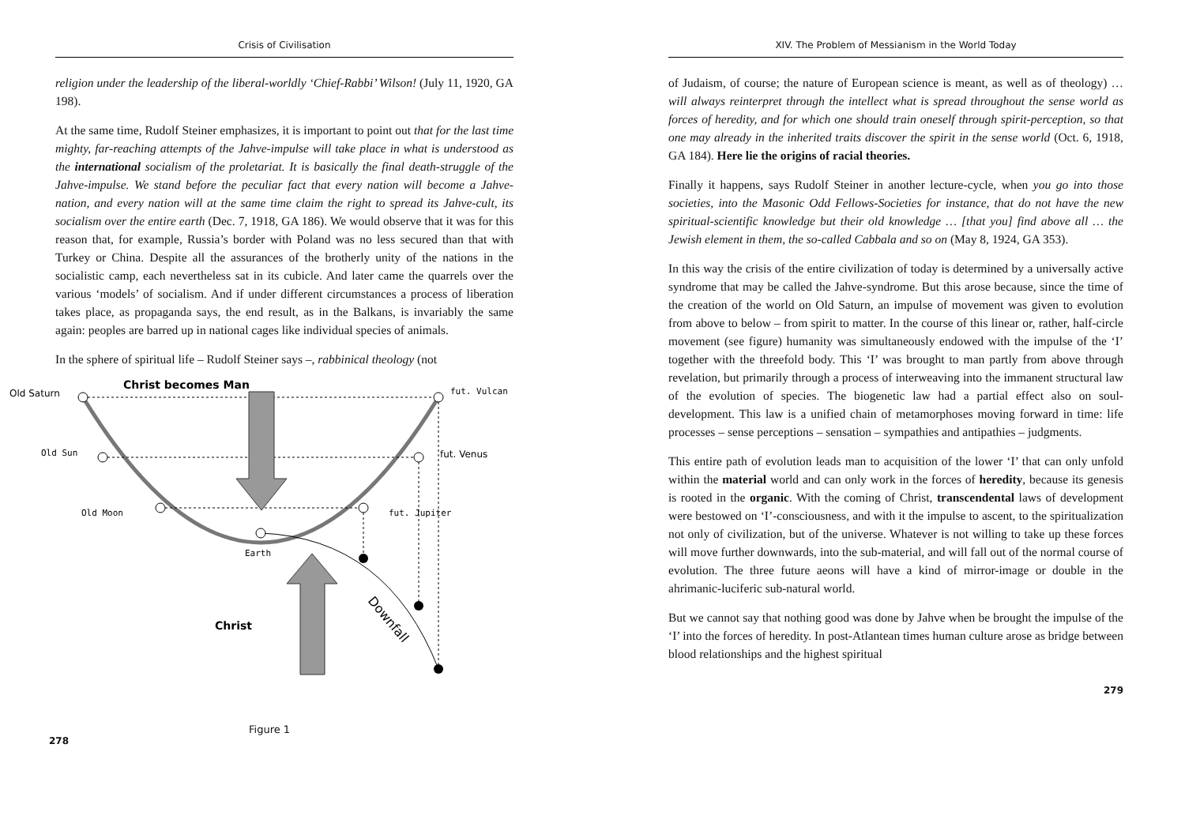Crisis of Civilisation
religion under the leadership of the liberal-worldly ‘Chief-Rabbi’ Wilson! (July 11, 1920, GA 198).
At the same time, Rudolf Steiner emphasizes, it is important to point out that for the last time mighty, far-reaching attempts of the Jahve-impulse will take place in what is understood as the international socialism of the proletariat. It is basically the final death-struggle of the Jahve-impulse. We stand before the peculiar fact that every nation will become a Jahve-nation, and every nation will at the same time claim the right to spread its Jahve-cult, its socialism over the entire earth (Dec. 7, 1918, GA 186). We would observe that it was for this reason that, for example, Russia’s border with Poland was no less secured than that with Turkey or China. Despite all the assurances of the brotherly unity of the nations in the socialistic camp, each nevertheless sat in its cubicle. And later came the quarrels over the various ‘models’ of socialism. And if under different circumstances a process of liberation takes place, as propaganda says, the end result, as in the Balkans, is invariably the same again: peoples are barred up in national cages like individual species of animals.
In the sphere of spiritual life – Rudolf Steiner says –, rabbinical theology (not
Old Saturn
Old Sun
Old Moon
Earth
fut. Vulcan
fut. Venus
fut. Jupiter
Christ becomes Man
Christ
Downfall
Figure 1
278
XIV. The Problem of Messianism in the World Today
of Judaism, of course; the nature of European science is meant, as well as of theology) … will always reinterpret through the intellect what is spread throughout the sense world as forces of heredity, and for which one should train oneself through spirit-perception, so that one may already in the inherited traits discover the spirit in the sense world (Oct. 6, 1918, GA 184). Here lie the origins of racial theories.
Finally it happens, says Rudolf Steiner in another lecture-cycle, when you go into those societies, into the Masonic Odd Fellows-Societies for instance, that do not have the new spiritual-scientific knowledge but their old knowledge … [that you] find above all … the Jewish element in them, the so-called Cabbala and so on (May 8, 1924, GA 353).
In this way the crisis of the entire civilization of today is determined by a universally active syndrome that may be called the Jahve-syndrome. But this arose because, since the time of the creation of the world on Old Saturn, an impulse of movement was given to evolution from above to below – from spirit to matter. In the course of this linear or, rather, half-circle movement (see figure) humanity was simultaneously endowed with the impulse of the ‘I’ together with the threefold body. This ‘I’ was brought to man partly from above through revelation, but primarily through a process of interweaving into the immanent structural law of the evolution of species. The biogenetic law had a partial effect also on soul-development. This law is a unified chain of metamorphoses moving forward in time: life processes – sense perceptions – sensation – sympathies and antipathies – judgments.
This entire path of evolution leads man to acquisition of the lower ‘I’ that can only unfold within the material world and can only work in the forces of heredity, because its genesis is rooted in the organic. With the coming of Christ, transcendental laws of development were bestowed on ‘I’-consciousness, and with it the impulse to ascent, to the spiritualization not only of civilization, but of the universe. Whatever is not willing to take up these forces will move further downwards, into the sub-material, and will fall out of the normal course of evolution. The three future aeons will have a kind of mirror-image or double in the ahrimanic-luciferic sub-natural world.
But we cannot say that nothing good was done by Jahve when be brought the impulse of the ‘I’ into the forces of heredity. In post-Atlantean times human culture arose as bridge between blood relationships and the highest spiritual
279